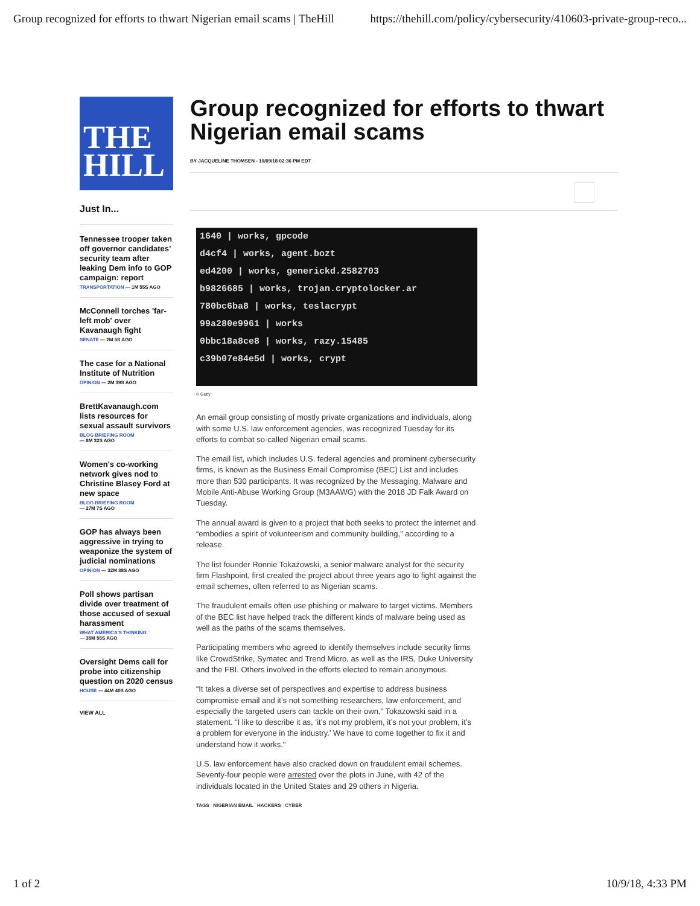Group recognized for efforts to thwart Nigerian email scams | TheHill https://thehill.com/policy/cybersecurity/410603-private-group-reco...
THE
HILL
Just In...
Tennessee trooper taken off governor candidates’ security team after leaking Dem info to GOP campaign: report
TRANSPORTATION — 1M 55S AGO
McConnell torches 'far-left mob' over Kavanaugh fight
SENATE — 2M 5S AGO
The case for a National Institute of Nutrition
OPINION — 2M 39S AGO
BrettKavanaugh.com lists resources for sexual assault survivors
BLOG BRIEFING ROOM
— 8M 32S AGO
Women's co-working network gives nod to Christine Blasey Ford at new space
BLOG BRIEFING ROOM
— 27M 7S AGO
GOP has always been aggressive in trying to weaponize the system of judicial nominations
OPINION — 32M 38S AGO
Poll shows partisan divide over treatment of those accused of sexual harassment
WHAT AMERICA'S THINKING
— 35M 55S AGO
Oversight Dems call for probe into citizenship question on 2020 census
HOUSE — 44M 40S AGO
VIEW ALL
Group recognized for efforts to thwart Nigerian email scams
BY JACQUELINE THOMSEN - 10/09/18 02:36 PM EDT
1640 | works, gpcode
d4cf4 | works, agent.bozt
ed4200 | works, generickd.2582703
b9826685 | works, trojan.cryptolocker.ar
780bc6ba8 | works, teslacrypt
99a280e9961 | works
0bbc18a8ce8 | works, razy.15485
c39b07e84e5d | works, crypt
© Getty
An email group consisting of mostly private organizations and individuals, along with some U.S. law enforcement agencies, was recognized Tuesday for its efforts to combat so-called Nigerian email scams.
The email list, which includes U.S. federal agencies and prominent cybersecurity firms, is known as the Business Email Compromise (BEC) List and includes more than 530 participants. It was recognized by the Messaging, Malware and Mobile Anti-Abuse Working Group (M3AAWG) with the 2018 JD Falk Award on Tuesday.
The annual award is given to a project that both seeks to protect the internet and “embodies a spirit of volunteerism and community building,” according to a release.
The list founder Ronnie Tokazowski, a senior malware analyst for the security firm Flashpoint, first created the project about three years ago to fight against the email schemes, often referred to as Nigerian scams.
The fraudulent emails often use phishing or malware to target victims. Members of the BEC list have helped track the different kinds of malware being used as well as the paths of the scams themselves.
Participating members who agreed to identify themselves include security firms like CrowdStrike, Symatec and Trend Micro, as well as the IRS, Duke University and the FBI. Others involved in the efforts elected to remain anonymous.
“It takes a diverse set of perspectives and expertise to address business compromise email and it’s not something researchers, law enforcement, and especially the targeted users can tackle on their own,” Tokazowski said in a statement. “I like to describe it as, ‘it’s not my problem, it’s not your problem, it’s a problem for everyone in the industry.’ We have to come together to fix it and understand how it works."
U.S. law enforcement have also cracked down on fraudulent email schemes. Seventy-four people were arrested over the plots in June, with 42 of the individuals located in the United States and 29 others in Nigeria.
TAGS NIGERIAN EMAIL HACKERS CYBER
1 of 2 10/9/18, 4:33 PM